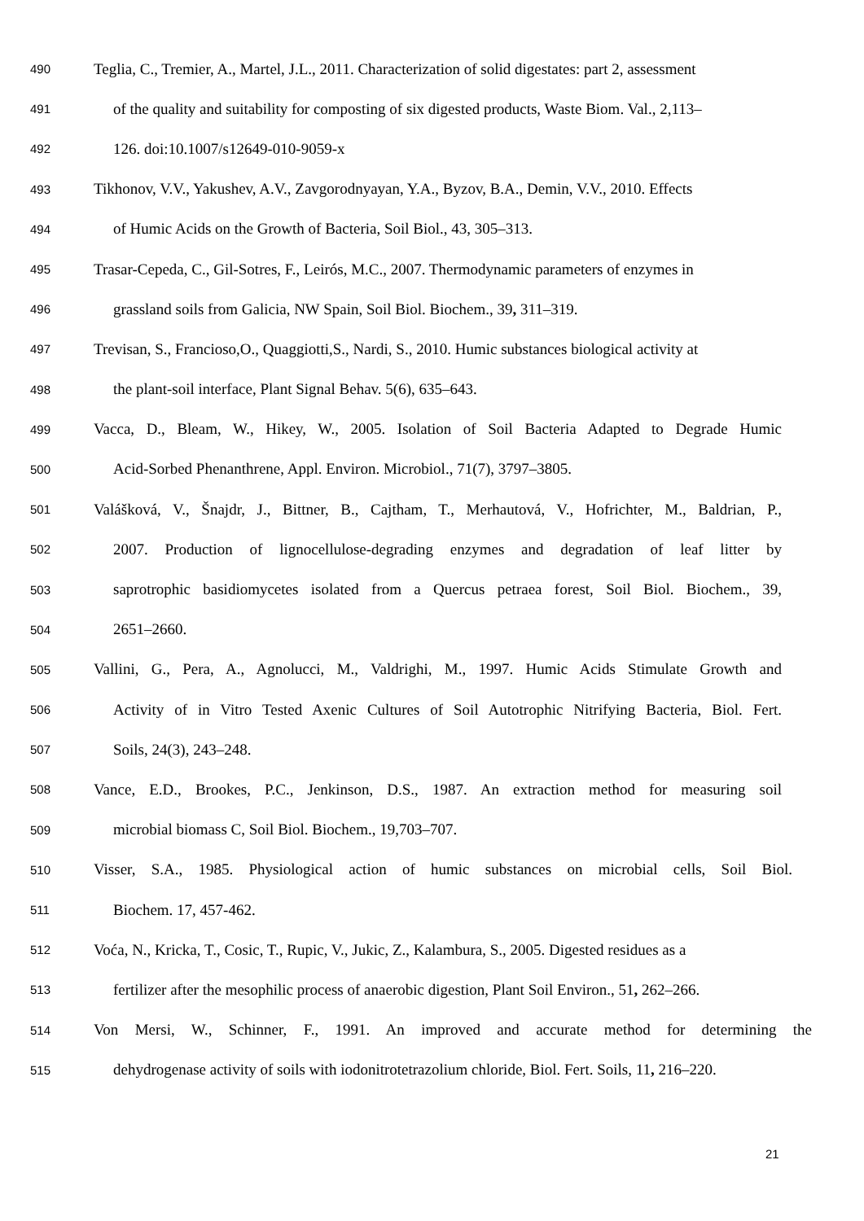490 Teglia, C., Tremier, A., Martel, J.L., 2011. Characterization of solid digestates: part 2, assessment
491 of the quality and suitability for composting of six digested products, Waste Biom. Val., 2,113–
492 126. doi:10.1007/s12649-010-9059-x
493 Tikhonov, V.V., Yakushev, A.V., Zavgorodnyayan, Y.A., Byzov, B.A., Demin, V.V., 2010. Effects
494 of Humic Acids on the Growth of Bacteria, Soil Biol., 43, 305–313.
495 Trasar-Cepeda, C., Gil-Sotres, F., Leirós, M.C., 2007. Thermodynamic parameters of enzymes in
496 grassland soils from Galicia, NW Spain, Soil Biol. Biochem., 39, 311–319.
497 Trevisan, S., Francioso,O., Quaggiotti,S., Nardi, S., 2010. Humic substances biological activity at
498 the plant-soil interface, Plant Signal Behav. 5(6), 635–643.
499 Vacca, D., Bleam, W., Hikey, W., 2005. Isolation of Soil Bacteria Adapted to Degrade Humic
500 Acid-Sorbed Phenanthrene, Appl. Environ. Microbiol., 71(7), 3797–3805.
501 Valášková, V., Šnajdr, J., Bittner, B., Cajtham, T., Merhautová, V., Hofrichter, M., Baldrian, P.,
502 2007. Production of lignocellulose-degrading enzymes and degradation of leaf litter by
503 saprotrophic basidiomycetes isolated from a Quercus petraea forest, Soil Biol. Biochem., 39,
504 2651–2660.
505 Vallini, G., Pera, A., Agnolucci, M., Valdrighi, M., 1997. Humic Acids Stimulate Growth and
506 Activity of in Vitro Tested Axenic Cultures of Soil Autotrophic Nitrifying Bacteria, Biol. Fert.
507 Soils, 24(3), 243–248.
508 Vance, E.D., Brookes, P.C., Jenkinson, D.S., 1987. An extraction method for measuring soil
509 microbial biomass C, Soil Biol. Biochem., 19,703–707.
510 Visser, S.A., 1985. Physiological action of humic substances on microbial cells, Soil Biol.
511 Biochem. 17, 457-462.
512 Voća, N., Kricka, T., Cosic, T., Rupic, V., Jukic, Z., Kalambura, S., 2005. Digested residues as a
513 fertilizer after the mesophilic process of anaerobic digestion, Plant Soil Environ., 51, 262–266.
514 Von Mersi, W., Schinner, F., 1991. An improved and accurate method for determining the
515 dehydrogenase activity of soils with iodonitrotetrazolium chloride, Biol. Fert. Soils, 11, 216–220.
21